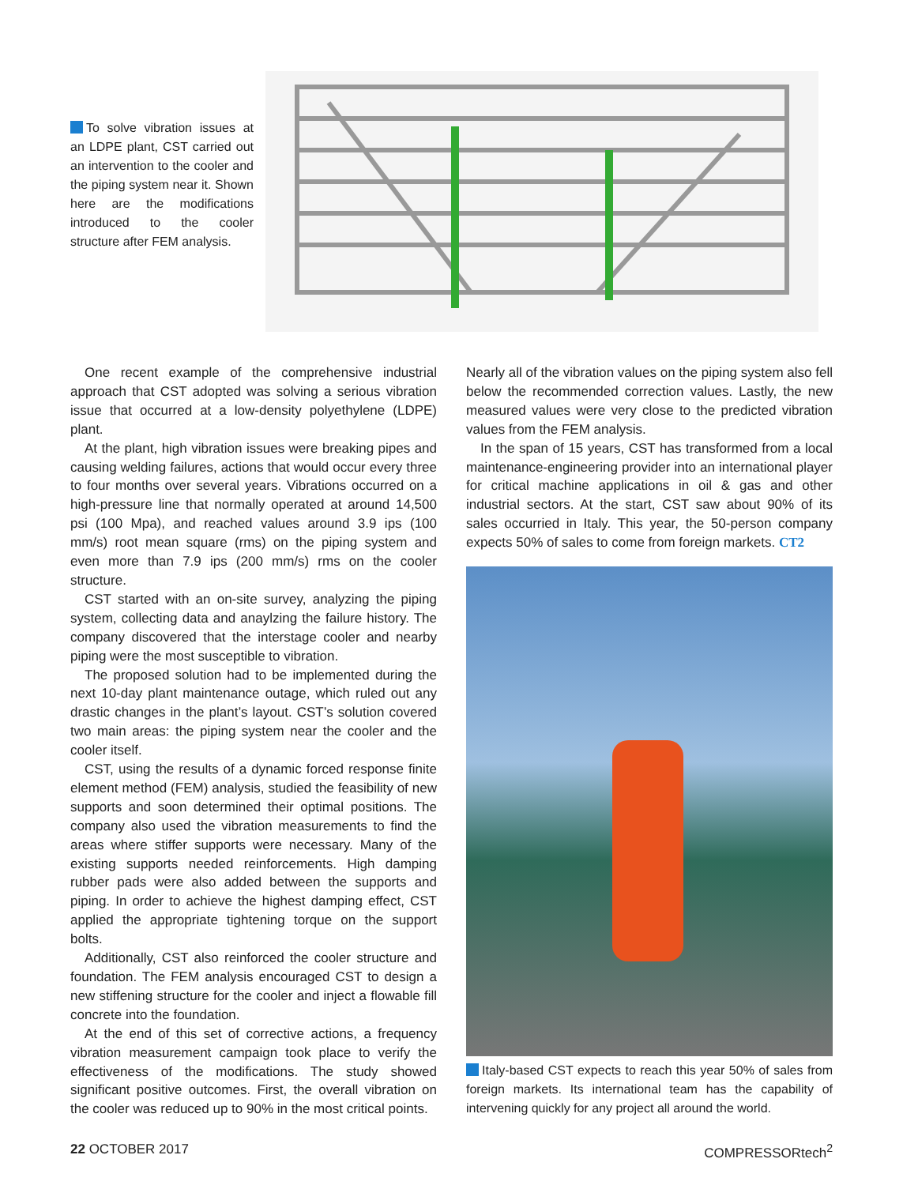To solve vibration issues at an LDPE plant, CST carried out an intervention to the cooler and the piping system near it. Shown here are the modifications introduced to the cooler structure after FEM analysis.
One recent example of the comprehensive industrial approach that CST adopted was solving a serious vibration issue that occurred at a low-density polyethylene (LDPE) plant.
At the plant, high vibration issues were breaking pipes and causing welding failures, actions that would occur every three to four months over several years. Vibrations occurred on a high-pressure line that normally operated at around 14,500 psi (100 Mpa), and reached values around 3.9 ips (100 mm/s) root mean square (rms) on the piping system and even more than 7.9 ips (200 mm/s) rms on the cooler structure.
CST started with an on-site survey, analyzing the piping system, collecting data and anaylzing the failure history. The company discovered that the interstage cooler and nearby piping were the most susceptible to vibration.
The proposed solution had to be implemented during the next 10-day plant maintenance outage, which ruled out any drastic changes in the plant’s layout. CST’s solution covered two main areas: the piping system near the cooler and the cooler itself.
CST, using the results of a dynamic forced response finite element method (FEM) analysis, studied the feasibility of new supports and soon determined their optimal positions. The company also used the vibration measurements to find the areas where stiffer supports were necessary. Many of the existing supports needed reinforcements. High damping rubber pads were also added between the supports and piping. In order to achieve the highest damping effect, CST applied the appropriate tightening torque on the support bolts.
Additionally, CST also reinforced the cooler structure and foundation. The FEM analysis encouraged CST to design a new stiffening structure for the cooler and inject a flowable fill concrete into the foundation.
At the end of this set of corrective actions, a frequency vibration measurement campaign took place to verify the effectiveness of the modifications. The study showed significant positive outcomes. First, the overall vibration on the cooler was reduced up to 90% in the most critical points.
Nearly all of the vibration values on the piping system also fell below the recommended correction values. Lastly, the new measured values were very close to the predicted vibration values from the FEM analysis.
In the span of 15 years, CST has transformed from a local maintenance-engineering provider into an international player for critical machine applications in oil & gas and other industrial sectors. At the start, CST saw about 90% of its sales occurried in Italy. This year, the 50-person company expects 50% of sales to come from foreign markets. CT2
Italy-based CST expects to reach this year 50% of sales from foreign markets. Its international team has the capability of intervening quickly for any project all around the world.
22 OCTOBER 2017 COMPRESSORtech<sup>2</sup>